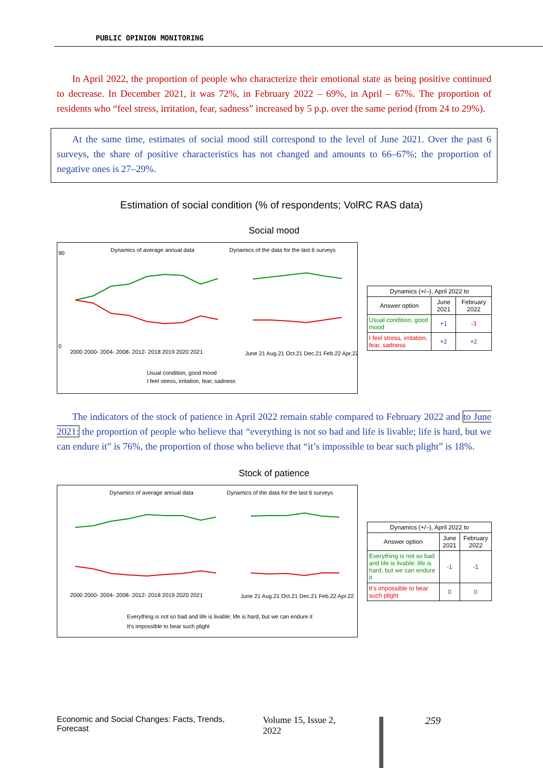PUBLIC OPINION MONITORING
In April 2022, the proportion of people who characterize their emotional state as being positive continued to decrease. In December 2021, it was 72%, in February 2022 – 69%, in April – 67%. The proportion of residents who “feel stress, irritation, fear, sadness” increased by 5 p.p. over the same period (from 24 to 29%).
At the same time, estimates of social mood still correspond to the level of June 2021. Over the past 6 surveys, the share of positive characteristics has not changed and amounts to 66–67%; the proportion of negative ones is 27–29%.
Estimation of social condition (% of respondents; VolRC RAS data)
Social mood
Dynamics of average annual data
Dynamics of the data for the last 6 surveys
90
0
2000 2000- 2004- 2008- 2012- 2018 2019 2020 2021
June 21 Aug.21 Oct.21 Dec.21 Feb.22 Apr.22
Usual condition, good mood
I feel stress, irritation, fear, sadness
| Dynamics (+/–), April 2022 to | | |
| --- | --- | --- |
| Answer option | June 2021 | February 2022 |
| Usual condition, good mood | +1 | -3 |
| I feel stress, irritation, fear, sadness | +2 | +2 |
The indicators of the stock of patience in April 2022 remain stable compared to February 2022 and to June 2021: the proportion of people who believe that “everything is not so bad and life is livable; life is hard, but we can endure it” is 76%, the proportion of those who believe that “it’s impossible to bear such plight” is 18%.
Stock of patience
Dynamics of average annual data
Dynamics of the data for the last 6 surveys
2000 2000- 2004- 2008- 2012- 2018 2019 2020 2021
June 21 Aug.21 Oct.21 Dec.21 Feb.22 Apr.22
Everything is not so bad and life is livable; life is hard, but we can endure it
It's impossible to bear such plight
| Dynamics (+/–), April 2022 to | | |
| --- | --- | --- |
| Answer option | June 2021 | February 2022 |
| Everything is not so bad and life is livable; life is hard, but we can endure it | -1 | -1 |
| It's impossible to bear such plight | 0 | 0 |
Economic and Social Changes: Facts, Trends, Forecast Volume 15, Issue 2, 2022 259